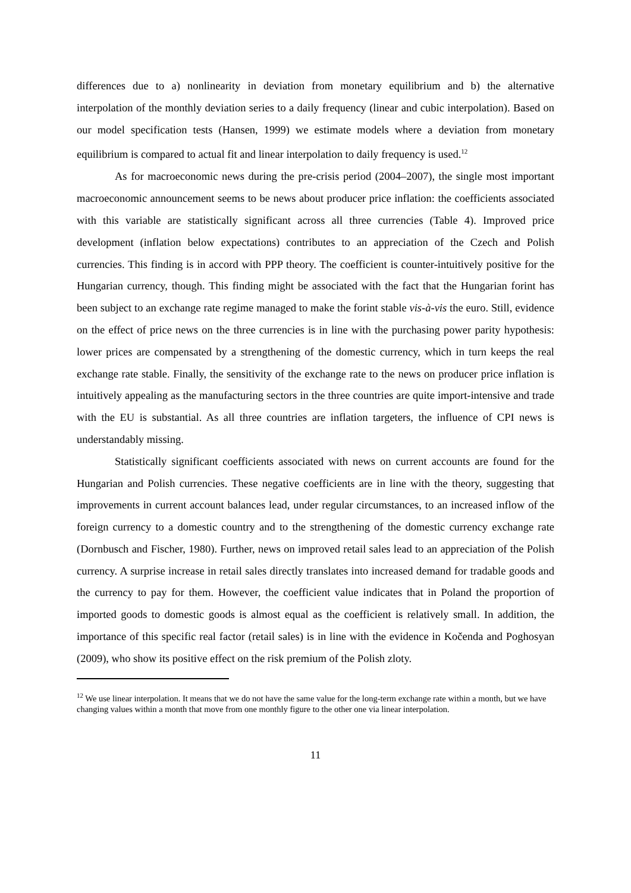differences due to a) nonlinearity in deviation from monetary equilibrium and b) the alternative interpolation of the monthly deviation series to a daily frequency (linear and cubic interpolation). Based on our model specification tests (Hansen, 1999) we estimate models where a deviation from monetary equilibrium is compared to actual fit and linear interpolation to daily frequency is used.<sup>12</sup>
As for macroeconomic news during the pre-crisis period (2004–2007), the single most important macroeconomic announcement seems to be news about producer price inflation: the coefficients associated with this variable are statistically significant across all three currencies (Table 4). Improved price development (inflation below expectations) contributes to an appreciation of the Czech and Polish currencies. This finding is in accord with PPP theory. The coefficient is counter-intuitively positive for the Hungarian currency, though. This finding might be associated with the fact that the Hungarian forint has been subject to an exchange rate regime managed to make the forint stable vis-à-vis the euro. Still, evidence on the effect of price news on the three currencies is in line with the purchasing power parity hypothesis: lower prices are compensated by a strengthening of the domestic currency, which in turn keeps the real exchange rate stable. Finally, the sensitivity of the exchange rate to the news on producer price inflation is intuitively appealing as the manufacturing sectors in the three countries are quite import-intensive and trade with the EU is substantial. As all three countries are inflation targeters, the influence of CPI news is understandably missing.
Statistically significant coefficients associated with news on current accounts are found for the Hungarian and Polish currencies. These negative coefficients are in line with the theory, suggesting that improvements in current account balances lead, under regular circumstances, to an increased inflow of the foreign currency to a domestic country and to the strengthening of the domestic currency exchange rate (Dornbusch and Fischer, 1980). Further, news on improved retail sales lead to an appreciation of the Polish currency. A surprise increase in retail sales directly translates into increased demand for tradable goods and the currency to pay for them. However, the coefficient value indicates that in Poland the proportion of imported goods to domestic goods is almost equal as the coefficient is relatively small. In addition, the importance of this specific real factor (retail sales) is in line with the evidence in Kočenda and Poghosyan (2009), who show its positive effect on the risk premium of the Polish zloty.
<sup>12</sup> We use linear interpolation. It means that we do not have the same value for the long-term exchange rate within a month, but we have changing values within a month that move from one monthly figure to the other one via linear interpolation.
11